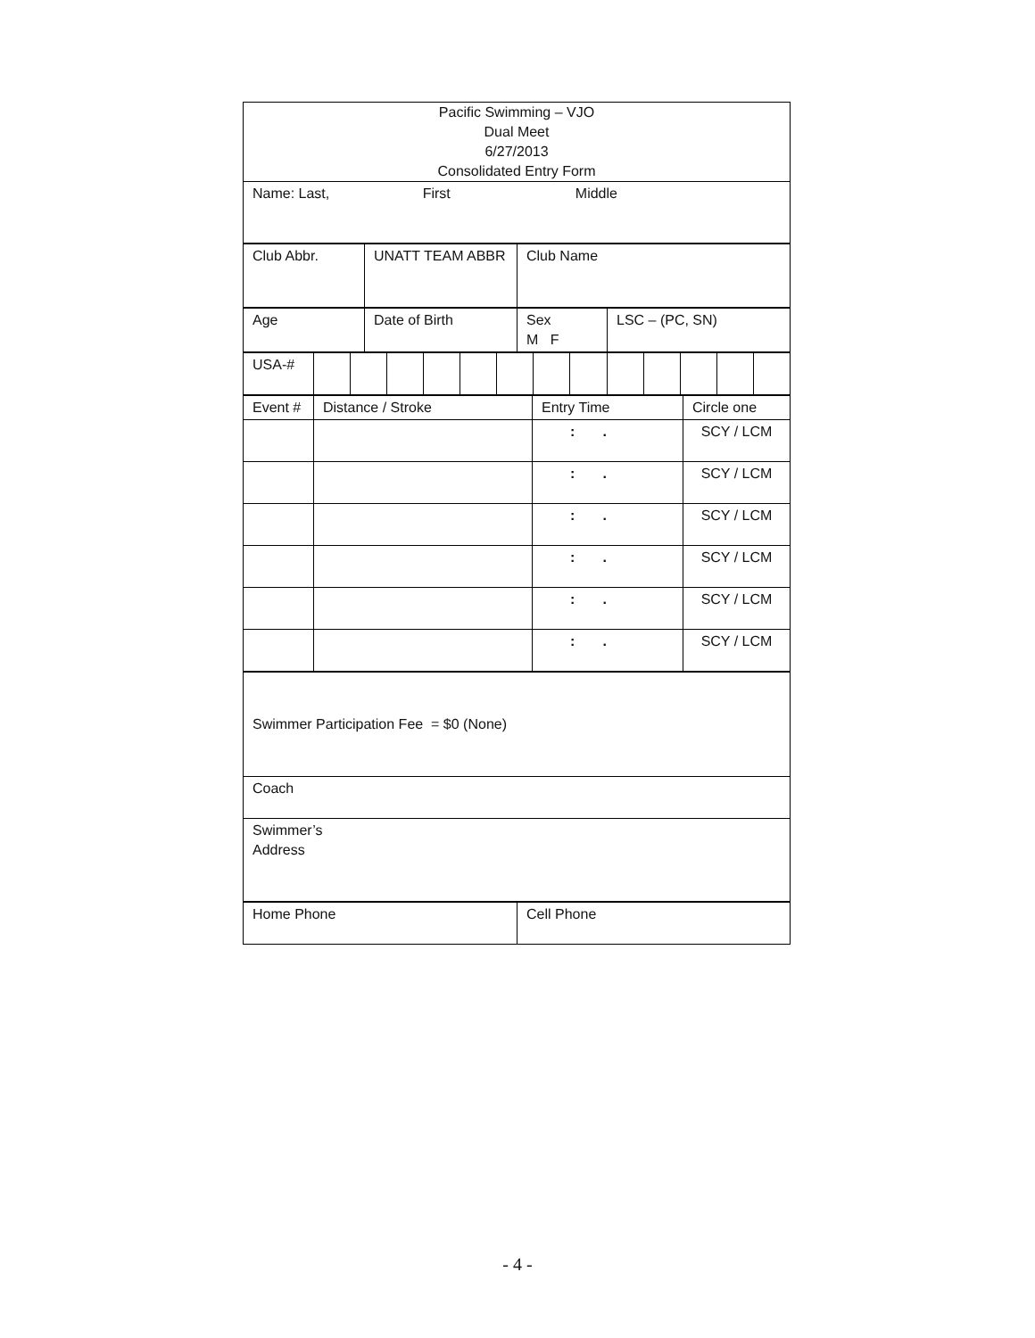| Pacific Swimming – VJO Dual Meet 6/27/2013 Consolidated Entry Form |
| Name: Last, First Middle |
| Club Abbr. | UNATT TEAM ABBR | Club Name |
| Age | Date of Birth | Sex M F | LSC – (PC, SN) |
| USA-# | | | | | | | | | | | | | |
| Event # | Distance / Stroke | Entry Time | Circle one |
| | | : . | SCY / LCM |
| | | : . | SCY / LCM |
| | | : . | SCY / LCM |
| | | : . | SCY / LCM |
| | | : . | SCY / LCM |
| | | : . | SCY / LCM |
| Swimmer Participation Fee = $0 (None) |
| Coach |
| Swimmer’s Address |
| Home Phone | Cell Phone |
- 4 -